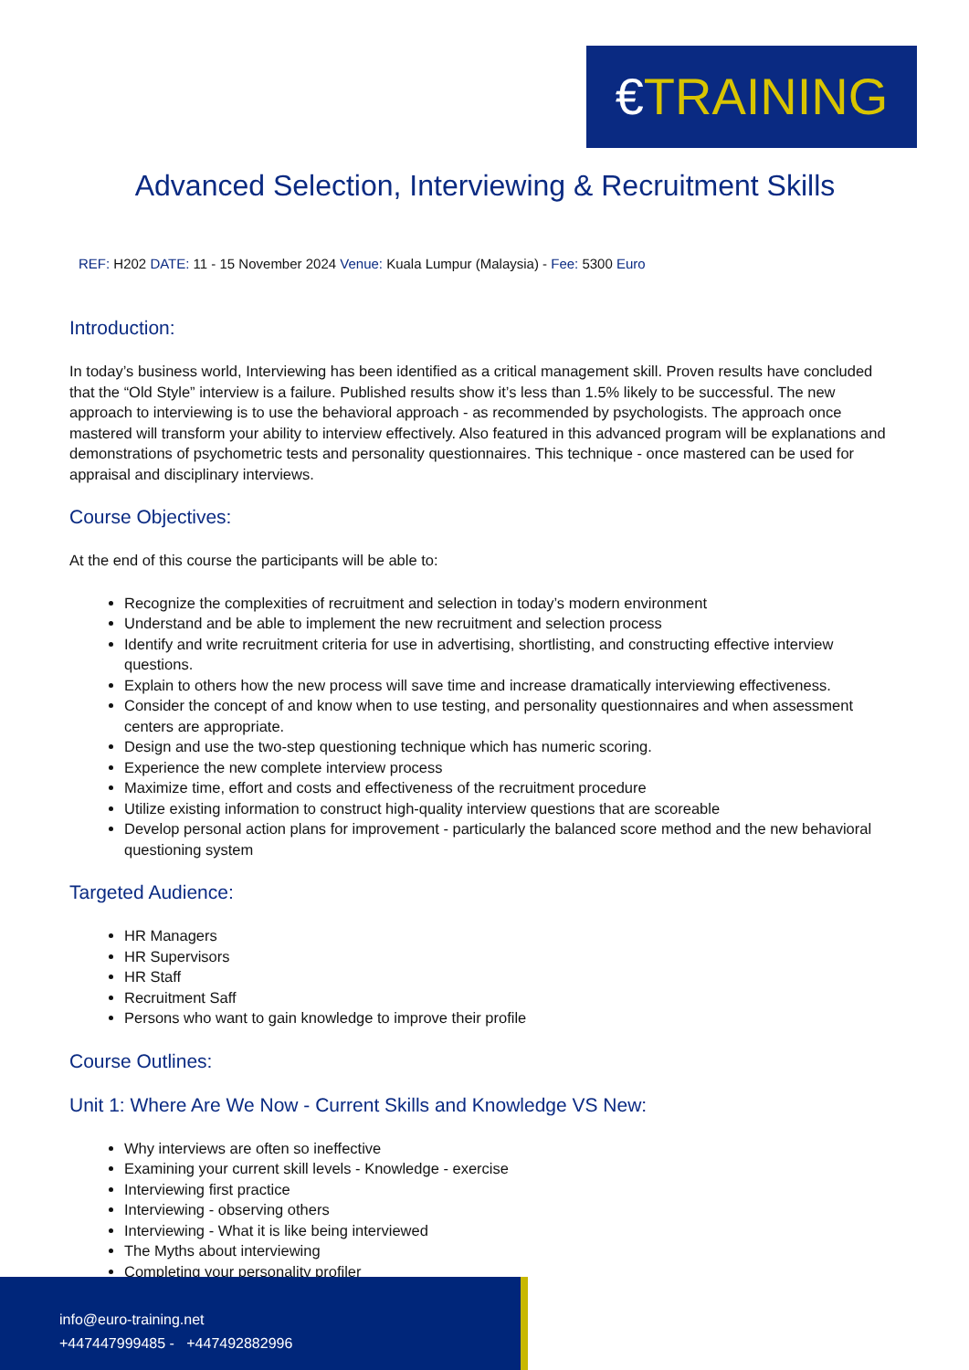€TRAINING
Advanced Selection, Interviewing & Recruitment Skills
REF: H202 DATE: 11 - 15 November 2024 Venue: Kuala Lumpur (Malaysia) - Fee: 5300 Euro
Introduction:
In today’s business world, Interviewing has been identified as a critical management skill. Proven results have concluded that the “Old Style” interview is a failure. Published results show it’s less than 1.5% likely to be successful. The new approach to interviewing is to use the behavioral approach - as recommended by psychologists. The approach once mastered will transform your ability to interview effectively. Also featured in this advanced program will be explanations and demonstrations of psychometric tests and personality questionnaires. This technique - once mastered can be used for appraisal and disciplinary interviews.
Course Objectives:
At the end of this course the participants will be able to:
Recognize the complexities of recruitment and selection in today’s modern environment
Understand and be able to implement the new recruitment and selection process
Identify and write recruitment criteria for use in advertising, shortlisting, and constructing effective interview questions.
Explain to others how the new process will save time and increase dramatically interviewing effectiveness.
Consider the concept of and know when to use testing, and personality questionnaires and when assessment centers are appropriate.
Design and use the two-step questioning technique which has numeric scoring.
Experience the new complete interview process
Maximize time, effort and costs and effectiveness of the recruitment procedure
Utilize existing information to construct high-quality interview questions that are scoreable
Develop personal action plans for improvement - particularly the balanced score method and the new behavioral questioning system
Targeted Audience:
HR Managers
HR Supervisors
HR Staff
Recruitment Saff
Persons who want to gain knowledge to improve their profile
Course Outlines:
Unit 1: Where Are We Now - Current Skills and Knowledge VS New:
Why interviews are often so ineffective
Examining your current skill levels - Knowledge - exercise
Interviewing first practice
Interviewing - observing others
Interviewing - What it is like being interviewed
The Myths about interviewing
Completing your personality profiler
info@euro-training.net
+447447999485 - +447492882996